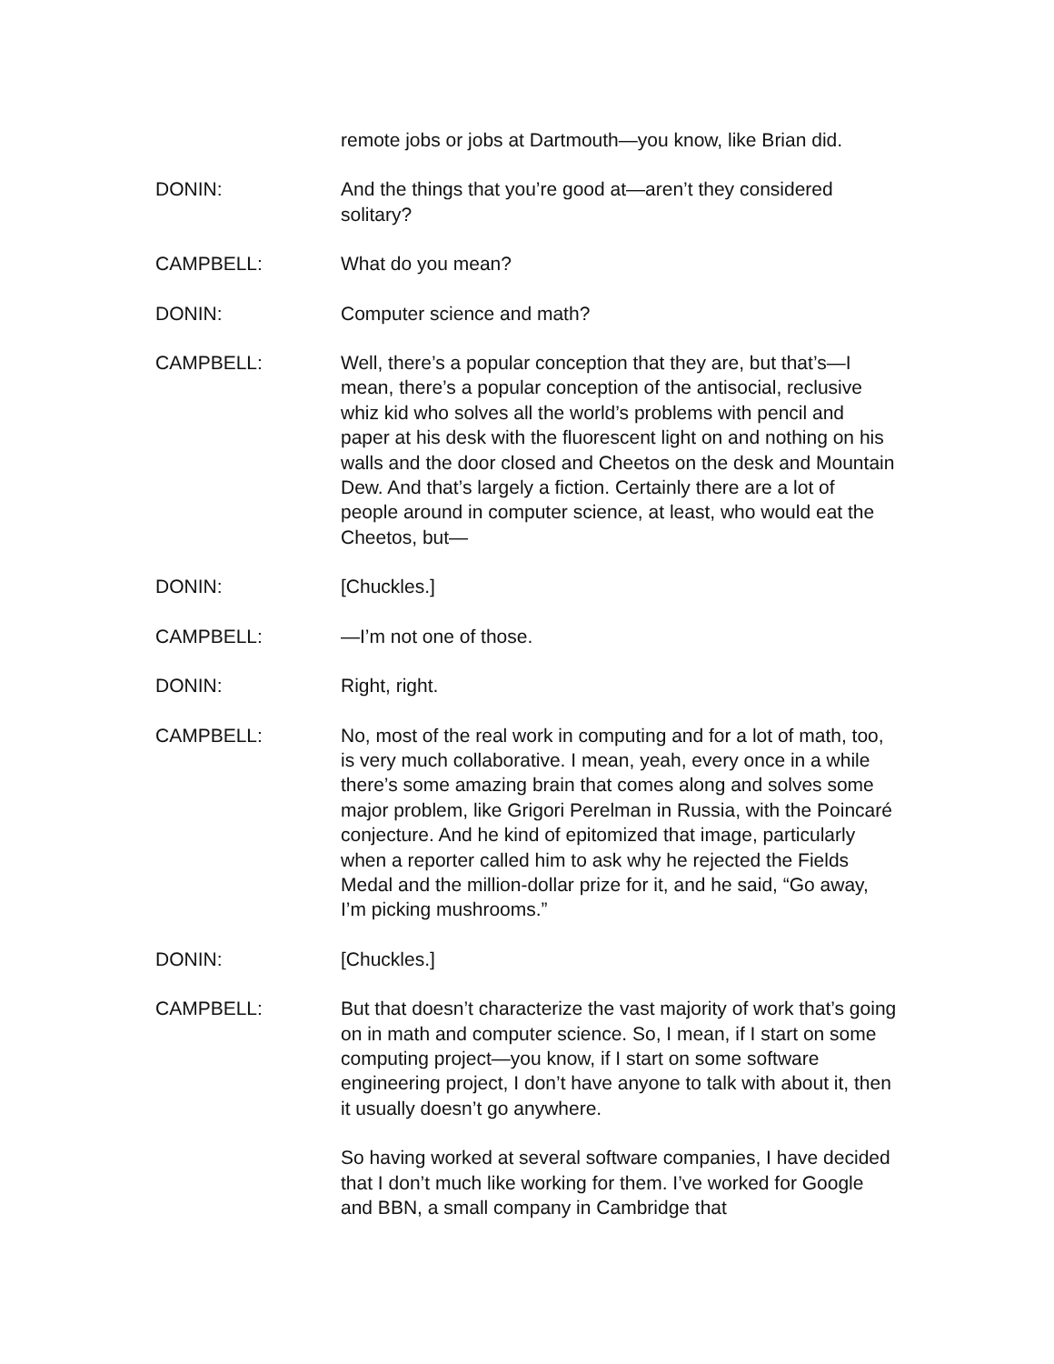remote jobs or jobs at Dartmouth—you know, like Brian did.
DONIN: And the things that you’re good at—aren’t they considered solitary?
CAMPBELL: What do you mean?
DONIN: Computer science and math?
CAMPBELL: Well, there’s a popular conception that they are, but that’s—I mean, there’s a popular conception of the antisocial, reclusive whiz kid who solves all the world’s problems with pencil and paper at his desk with the fluorescent light on and nothing on his walls and the door closed and Cheetos on the desk and Mountain Dew. And that’s largely a fiction. Certainly there are a lot of people around in computer science, at least, who would eat the Cheetos, but—
DONIN: [Chuckles.]
CAMPBELL: —I’m not one of those.
DONIN: Right, right.
CAMPBELL: No, most of the real work in computing and for a lot of math, too, is very much collaborative. I mean, yeah, every once in a while there’s some amazing brain that comes along and solves some major problem, like Grigori Perelman in Russia, with the Poincaré conjecture. And he kind of epitomized that image, particularly when a reporter called him to ask why he rejected the Fields Medal and the million-dollar prize for it, and he said, “Go away, I’m picking mushrooms.”
DONIN: [Chuckles.]
CAMPBELL: But that doesn’t characterize the vast majority of work that’s going on in math and computer science. So, I mean, if I start on some computing project—you know, if I start on some software engineering project, I don’t have anyone to talk with about it, then it usually doesn’t go anywhere.
So having worked at several software companies, I have decided that I don’t much like working for them. I’ve worked for Google and BBN, a small company in Cambridge that